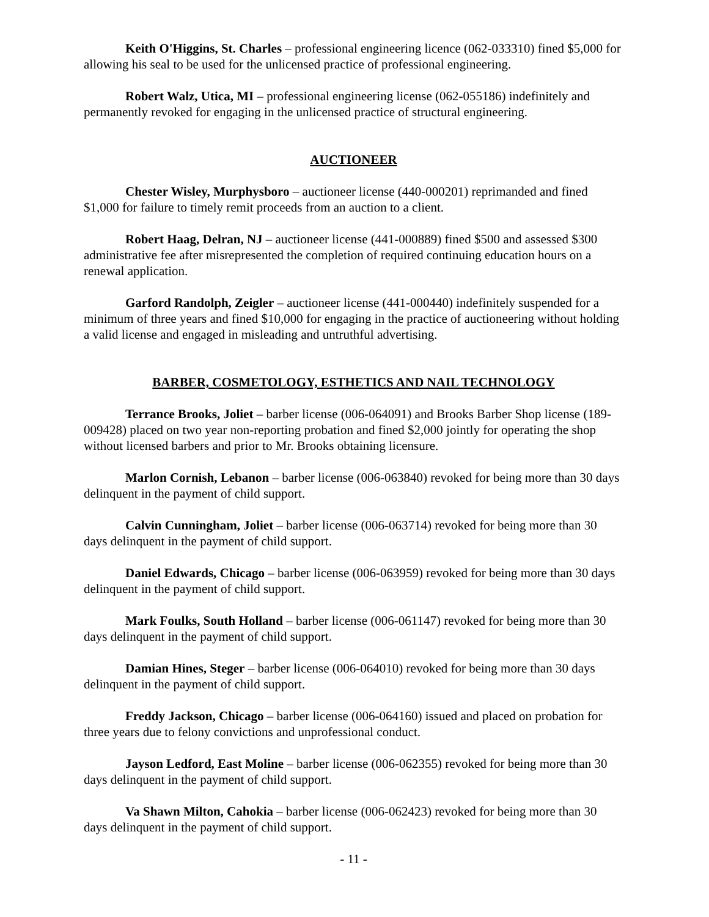Keith O'Higgins, St. Charles – professional engineering licence (062-033310) fined $5,000 for allowing his seal to be used for the unlicensed practice of professional engineering.
Robert Walz, Utica, MI – professional engineering license (062-055186) indefinitely and permanently revoked for engaging in the unlicensed practice of structural engineering.
AUCTIONEER
Chester Wisley, Murphysboro – auctioneer license (440-000201) reprimanded and fined $1,000 for failure to timely remit proceeds from an auction to a client.
Robert Haag, Delran, NJ – auctioneer license (441-000889) fined $500 and assessed $300 administrative fee after misrepresented the completion of required continuing education hours on a renewal application.
Garford Randolph, Zeigler – auctioneer license (441-000440) indefinitely suspended for a minimum of three years and fined $10,000 for engaging in the practice of auctioneering without holding a valid license and engaged in misleading and untruthful advertising.
BARBER, COSMETOLOGY, ESTHETICS AND NAIL TECHNOLOGY
Terrance Brooks, Joliet – barber license (006-064091) and Brooks Barber Shop license (189-009428) placed on two year non-reporting probation and fined $2,000 jointly for operating the shop without licensed barbers and prior to Mr. Brooks obtaining licensure.
Marlon Cornish, Lebanon – barber license (006-063840) revoked for being more than 30 days delinquent in the payment of child support.
Calvin Cunningham, Joliet – barber license (006-063714) revoked for being more than 30 days delinquent in the payment of child support.
Daniel Edwards, Chicago – barber license (006-063959) revoked for being more than 30 days delinquent in the payment of child support.
Mark Foulks, South Holland – barber license (006-061147) revoked for being more than 30 days delinquent in the payment of child support.
Damian Hines, Steger – barber license (006-064010) revoked for being more than 30 days delinquent in the payment of child support.
Freddy Jackson, Chicago – barber license (006-064160) issued and placed on probation for three years due to felony convictions and unprofessional conduct.
Jayson Ledford, East Moline – barber license (006-062355) revoked for being more than 30 days delinquent in the payment of child support.
Va Shawn Milton, Cahokia – barber license (006-062423) revoked for being more than 30 days delinquent in the payment of child support.
- 11 -